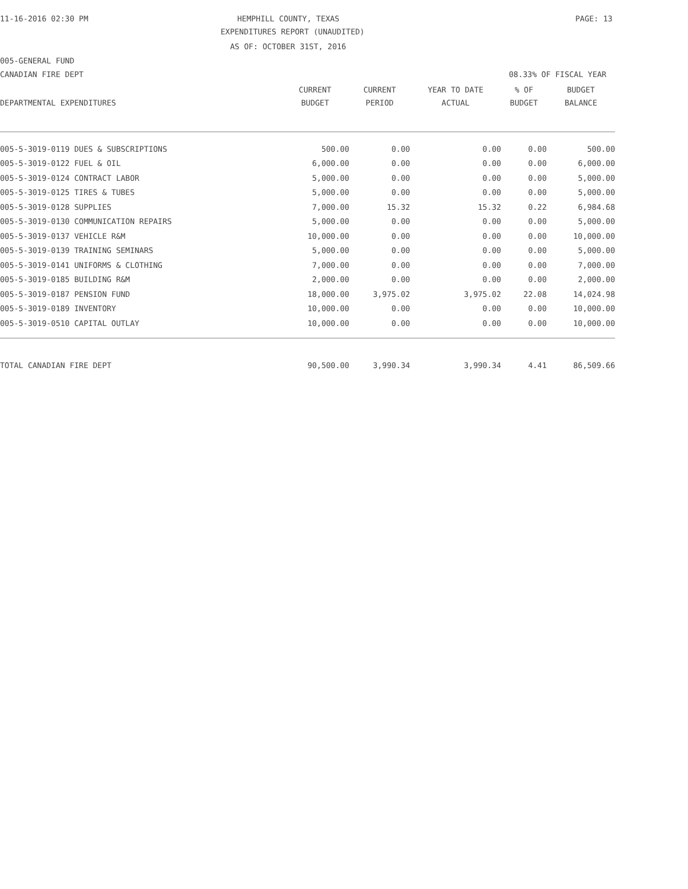11-16-2016 02:30 PM HEMPHILL COUNTY, TEXAS PAGE: 13
EXPENDITURES REPORT (UNAUDITED)
AS OF: OCTOBER 31ST, 2016
005-GENERAL FUND
CANADIAN FIRE DEPT 08.33% OF FISCAL YEAR
| | CURRENT | CURRENT | YEAR TO DATE | % OF | BUDGET |
| --- | --- | --- | --- | --- | --- |
| DEPARTMENTAL EXPENDITURES | BUDGET | PERIOD | ACTUAL | BUDGET | BALANCE |
| 005-5-3019-0119 DUES & SUBSCRIPTIONS | 500.00 | 0.00 | 0.00 | 0.00 | 500.00 |
| 005-5-3019-0122 FUEL & OIL | 6,000.00 | 0.00 | 0.00 | 0.00 | 6,000.00 |
| 005-5-3019-0124 CONTRACT LABOR | 5,000.00 | 0.00 | 0.00 | 0.00 | 5,000.00 |
| 005-5-3019-0125 TIRES & TUBES | 5,000.00 | 0.00 | 0.00 | 0.00 | 5,000.00 |
| 005-5-3019-0128 SUPPLIES | 7,000.00 | 15.32 | 15.32 | 0.22 | 6,984.68 |
| 005-5-3019-0130 COMMUNICATION REPAIRS | 5,000.00 | 0.00 | 0.00 | 0.00 | 5,000.00 |
| 005-5-3019-0137 VEHICLE R&M | 10,000.00 | 0.00 | 0.00 | 0.00 | 10,000.00 |
| 005-5-3019-0139 TRAINING SEMINARS | 5,000.00 | 0.00 | 0.00 | 0.00 | 5,000.00 |
| 005-5-3019-0141 UNIFORMS & CLOTHING | 7,000.00 | 0.00 | 0.00 | 0.00 | 7,000.00 |
| 005-5-3019-0185 BUILDING R&M | 2,000.00 | 0.00 | 0.00 | 0.00 | 2,000.00 |
| 005-5-3019-0187 PENSION FUND | 18,000.00 | 3,975.02 | 3,975.02 | 22.08 | 14,024.98 |
| 005-5-3019-0189 INVENTORY | 10,000.00 | 0.00 | 0.00 | 0.00 | 10,000.00 |
| 005-5-3019-0510 CAPITAL OUTLAY | 10,000.00 | 0.00 | 0.00 | 0.00 | 10,000.00 |
| TOTAL CANADIAN FIRE DEPT | 90,500.00 | 3,990.34 | 3,990.34 | 4.41 | 86,509.66 |